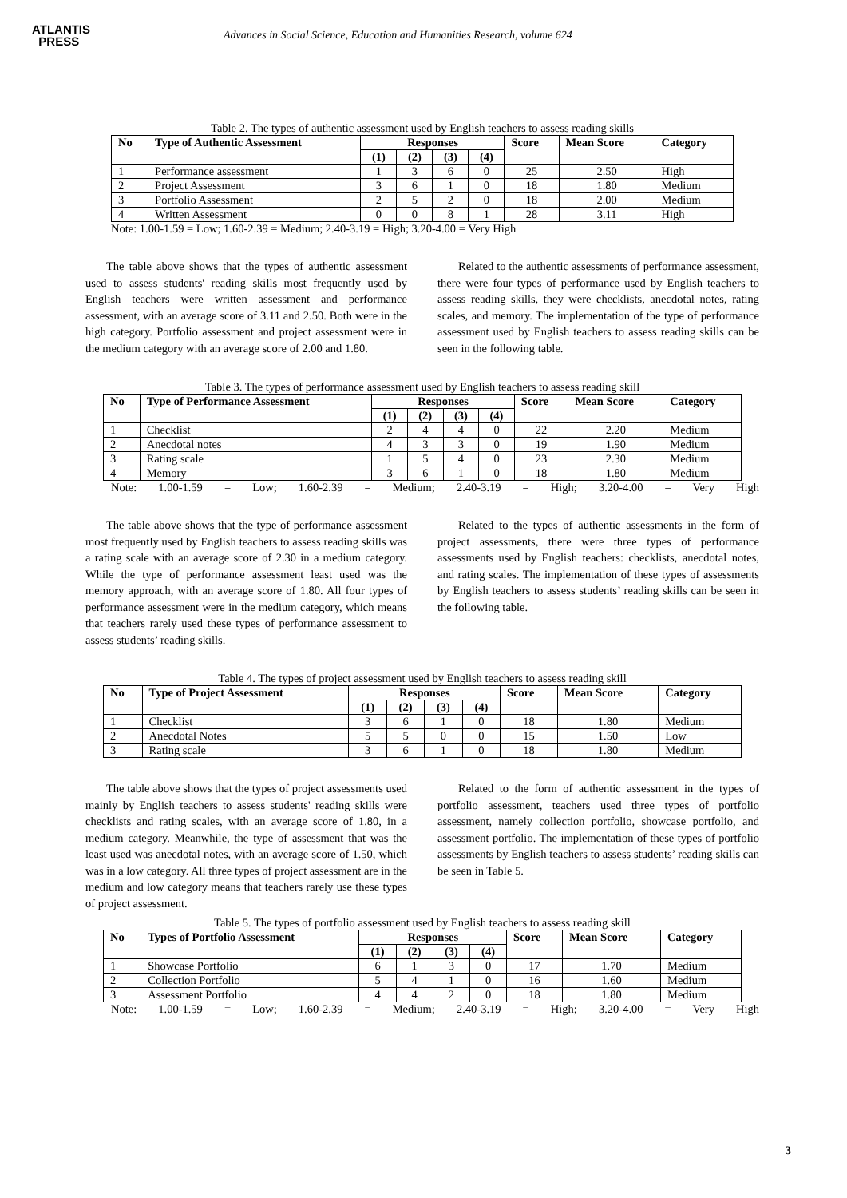ATLANTIS
PRESS
Advances in Social Science, Education and Humanities Research, volume 624
Table 2. The types of authentic assessment used by English teachers to assess reading skills
| No | Type of Authentic Assessment | Responses | | | | Score | Mean Score | Category |
| --- | --- | --- | --- | --- | --- | --- | --- | --- |
| | | (1) | (2) | (3) | (4) | | | |
| 1 | Performance assessment | 1 | 3 | 6 | 0 | 25 | 2.50 | High |
| 2 | Project Assessment | 3 | 6 | 1 | 0 | 18 | 1.80 | Medium |
| 3 | Portfolio Assessment | 2 | 5 | 2 | 0 | 18 | 2.00 | Medium |
| 4 | Written Assessment | 0 | 0 | 8 | 1 | 28 | 3.11 | High |
Note: 1.00-1.59 = Low; 1.60-2.39 = Medium; 2.40-3.19 = High; 3.20-4.00 = Very High
The table above shows that the types of authentic assessment used to assess students' reading skills most frequently used by English teachers were written assessment and performance assessment, with an average score of 3.11 and 2.50. Both were in the high category. Portfolio assessment and project assessment were in the medium category with an average score of 2.00 and 1.80.
Related to the authentic assessments of performance assessment, there were four types of performance used by English teachers to assess reading skills, they were checklists, anecdotal notes, rating scales, and memory. The implementation of the type of performance assessment used by English teachers to assess reading skills can be seen in the following table.
Table 3. The types of performance assessment used by English teachers to assess reading skill
| No | Type of Performance Assessment | Responses | | | | Score | Mean Score | Category |
| --- | --- | --- | --- | --- | --- | --- | --- | --- |
| | | (1) | (2) | (3) | (4) | | | |
| 1 | Checklist | 2 | 4 | 4 | 0 | 22 | 2.20 | Medium |
| 2 | Anecdotal notes | 4 | 3 | 3 | 0 | 19 | 1.90 | Medium |
| 3 | Rating scale | 1 | 5 | 4 | 0 | 23 | 2.30 | Medium |
| 4 | Memory | 3 | 6 | 1 | 0 | 18 | 1.80 | Medium |
Note: 1.00-1.59 = Low; 1.60-2.39 = Medium; 2.40-3.19 = High; 3.20-4.00 = Very High
The table above shows that the type of performance assessment most frequently used by English teachers to assess reading skills was a rating scale with an average score of 2.30 in a medium category. While the type of performance assessment least used was the memory approach, with an average score of 1.80. All four types of performance assessment were in the medium category, which means that teachers rarely used these types of performance assessment to assess students’ reading skills.
Related to the types of authentic assessments in the form of project assessments, there were three types of performance assessments used by English teachers: checklists, anecdotal notes, and rating scales. The implementation of these types of assessments by English teachers to assess students’ reading skills can be seen in the following table.
Table 4. The types of project assessment used by English teachers to assess reading skill
| No | Type of Project Assessment | Responses | | | | Score | Mean Score | Category |
| --- | --- | --- | --- | --- | --- | --- | --- | --- |
| | | (1) | (2) | (3) | (4) | | | |
| 1 | Checklist | 3 | 6 | 1 | 0 | 18 | 1.80 | Medium |
| 2 | Anecdotal Notes | 5 | 5 | 0 | 0 | 15 | 1.50 | Low |
| 3 | Rating scale | 3 | 6 | 1 | 0 | 18 | 1.80 | Medium |
The table above shows that the types of project assessments used mainly by English teachers to assess students' reading skills were checklists and rating scales, with an average score of 1.80, in a medium category. Meanwhile, the type of assessment that was the least used was anecdotal notes, with an average score of 1.50, which was in a low category. All three types of project assessment are in the medium and low category means that teachers rarely use these types of project assessment.
Related to the form of authentic assessment in the types of portfolio assessment, teachers used three types of portfolio assessment, namely collection portfolio, showcase portfolio, and assessment portfolio. The implementation of these types of portfolio assessments by English teachers to assess students’ reading skills can be seen in Table 5.
Table 5. The types of portfolio assessment used by English teachers to assess reading skill
| No | Types of Portfolio Assessment | Responses | | | | Score | Mean Score | Category |
| --- | --- | --- | --- | --- | --- | --- | --- | --- |
| | | (1) | (2) | (3) | (4) | | | |
| 1 | Showcase Portfolio | 6 | 1 | 3 | 0 | 17 | 1.70 | Medium |
| 2 | Collection Portfolio | 5 | 4 | 1 | 0 | 16 | 1.60 | Medium |
| 3 | Assessment Portfolio | 4 | 4 | 2 | 0 | 18 | 1.80 | Medium |
Note: 1.00-1.59 = Low; 1.60-2.39 = Medium; 2.40-3.19 = High; 3.20-4.00 = Very High
3